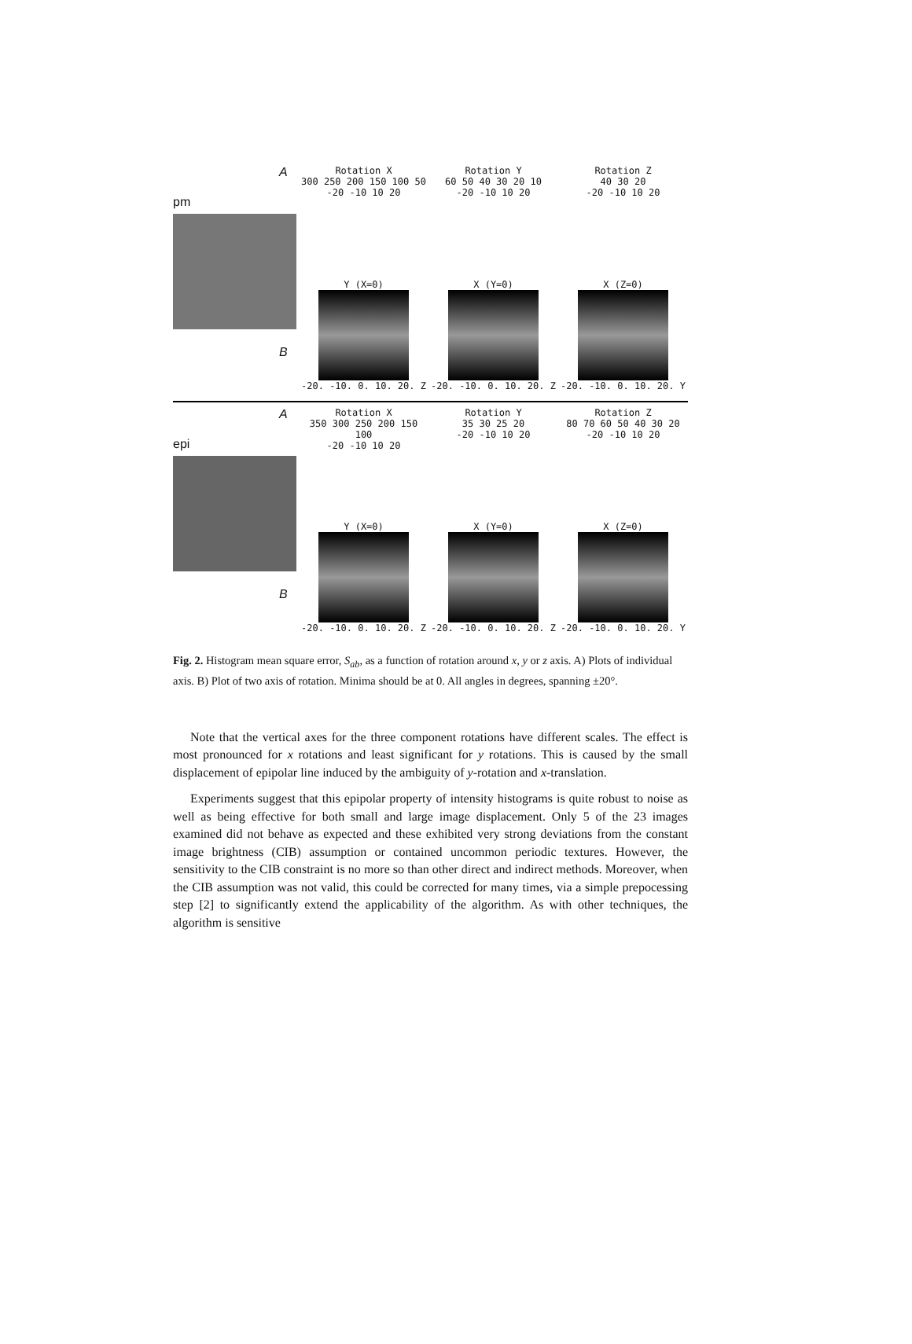A
pm
B
Rotation X
300 250 200 150 100 50
-20 -10 10 20
Rotation Y
60 50 40 30 20 10
-20 -10 10 20
Rotation Z
40 30 20
-20 -10 10 20
Y (X=0)
-20. -10. 0. 10. 20. Z
X (Y=0)
-20. -10. 0. 10. 20. Z
X (Z=0)
-20. -10. 0. 10. 20. Y
A
epi
B
Rotation X
350 300 250 200 150 100
-20 -10 10 20
Rotation Y
35 30 25 20
-20 -10 10 20
Rotation Z
80 70 60 50 40 30 20
-20 -10 10 20
Y (X=0)
-20. -10. 0. 10. 20. Z
X (Y=0)
-20. -10. 0. 10. 20. Z
X (Z=0)
-20. -10. 0. 10. 20. Y
Fig. 2. Histogram mean square error, S<sub>ab</sub>, as a function of rotation around x, y or z axis. A) Plots of individual axis. B) Plot of two axis of rotation. Minima should be at 0. All angles in degrees, spanning ±20°.
Note that the vertical axes for the three component rotations have different scales. The effect is most pronounced for x rotations and least significant for y rotations. This is caused by the small displacement of epipolar line induced by the ambiguity of y-rotation and x-translation.
Experiments suggest that this epipolar property of intensity histograms is quite robust to noise as well as being effective for both small and large image displacement. Only 5 of the 23 images examined did not behave as expected and these exhibited very strong deviations from the constant image brightness (CIB) assumption or contained uncommon periodic textures. However, the sensitivity to the CIB constraint is no more so than other direct and indirect methods. Moreover, when the CIB assumption was not valid, this could be corrected for many times, via a simple prepocessing step [2] to significantly extend the applicability of the algorithm. As with other techniques, the algorithm is sensitive